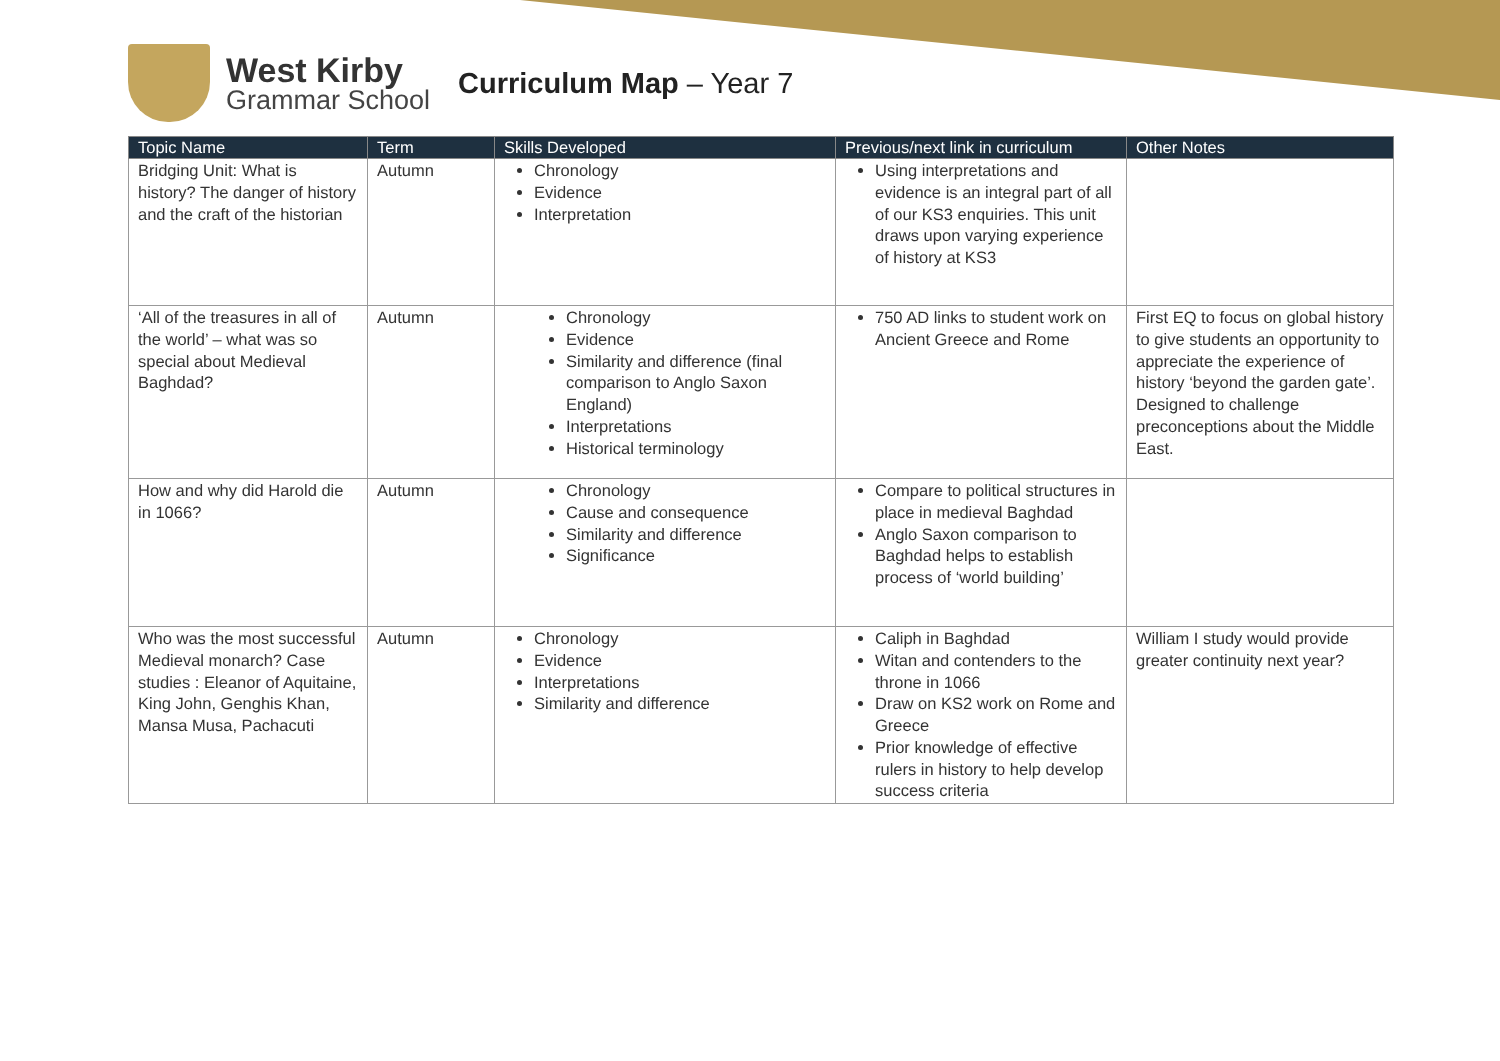West Kirby
Grammar School
Curriculum Map – Year 7
| Topic Name | Term | Skills Developed | Previous/next link in curriculum | Other Notes |
| --- | --- | --- | --- | --- |
| Bridging Unit: What is history? The danger of history and the craft of the historian | Autumn | Chronology Evidence Interpretation | Using interpretations and evidence is an integral part of all of our KS3 enquiries. This unit draws upon varying experience of history at KS3 | |
| ‘All of the treasures in all of the world’ – what was so special about Medieval Baghdad? | Autumn | Chronology Evidence Similarity and difference (final comparison to Anglo Saxon England) Interpretations Historical terminology | 750 AD links to student work on Ancient Greece and Rome | First EQ to focus on global history to give students an opportunity to appreciate the experience of history ‘beyond the garden gate’. Designed to challenge preconceptions about the Middle East. |
| How and why did Harold die in 1066? | Autumn | Chronology Cause and consequence Similarity and difference Significance | Compare to political structures in place in medieval Baghdad Anglo Saxon comparison to Baghdad helps to establish process of ‘world building’ | |
| Who was the most successful Medieval monarch? Case studies : Eleanor of Aquitaine, King John, Genghis Khan, Mansa Musa, Pachacuti | Autumn | Chronology Evidence Interpretations Similarity and difference | Caliph in Baghdad Witan and contenders to the throne in 1066 Draw on KS2 work on Rome and Greece Prior knowledge of effective rulers in history to help develop success criteria | William I study would provide greater continuity next year? |